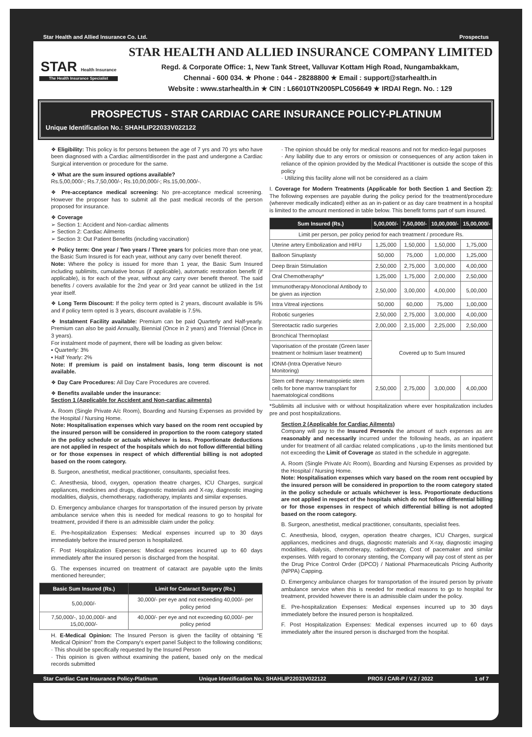Star Health and Allied Insurance Co. Ltd. Prospectus
STAR Health Insurance
The Health Insurance Specialist
STAR HEALTH AND ALLIED INSURANCE COMPANY LIMITED
Regd. & Corporate Office: 1, New Tank Street, Valluvar Kottam High Road, Nungambakkam,
Chennai - 600 034. ★ Phone : 044 - 28288800 ★ Email : support@starhealth.in
Website : www.starhealth.in ★ CIN : L66010TN2005PLC056649 ★ IRDAI Regn. No. : 129
PROSPECTUS - STAR CARDIAC CARE INSURANCE POLICY-PLATINUM
Unique Identification No.: SHAHLIP22033V022122
❖ Eligibility: This policy is for persons between the age of 7 yrs and 70 yrs who have been diagnosed with a Cardiac ailment/disorder in the past and undergone a Cardiac Surgical intervention or procedure for the same.
❖ What are the sum insured options available?
Rs.5,00,000/-; Rs.7,50,000/-; Rs.10,00,000/-; Rs.15,00,000/-.
❖ Pre-acceptance medical screening: No pre-acceptance medical screening. However the proposer has to submit all the past medical records of the person proposed for insurance.
❖ Coverage
➢ Section 1: Accident and Non-cardiac ailments
➢ Section 2: Cardiac Ailments
➢ Section 3: Out Patient Benefits (including vaccination)
❖ Policy term: One year / Two years / Three years for policies more than one year, the Basic Sum Insured is for each year, without any carry over benefit thereof.
Note: Where the policy is issued for more than 1 year, the Basic Sum Insured including sublimits, cumulative bonus (if applicable), automatic restoration benefit (if applicable), is for each of the year, without any carry over benefit thereof. The said benefits / covers available for the 2nd year or 3rd year cannot be utilized in the 1st year itself.
❖ Long Term Discount: If the policy term opted is 2 years, discount available is 5% and if policy term opted is 3 years, discount available is 7.5%.
❖ Instalment Facility available: Premium can be paid Quarterly and Half-yearly. Premium can also be paid Annually, Biennial (Once in 2 years) and Triennial (Once in 3 years).
For instalment mode of payment, there will be loading as given below:
▪ Quarterly: 3%
▪ Half Yearly: 2%
Note: If premium is paid on instalment basis, long term discount is not available.
❖ Day Care Procedures: All Day Care Procedures are covered.
❖ Benefits available under the insurance:
Section 1 (Applicable for Accident and Non-cardiac ailments)
A. Room (Single Private A/c Room), Boarding and Nursing Expenses as provided by the Hospital / Nursing Home.
Note: Hospitalisation expenses which vary based on the room rent occupied by the insured person will be considered in proportion to the room category stated in the policy schedule or actuals whichever is less. Proportionate deductions are not applied in respect of the hospitals which do not follow differential billing or for those expenses in respect of which differential billing is not adopted based on the room category.
B. Surgeon, anesthetist, medical practitioner, consultants, specialist fees.
C. Anesthesia, blood, oxygen, operation theatre charges, ICU Charges, surgical appliances, medicines and drugs, diagnostic materials and X-ray, diagnostic imaging modalities, dialysis, chemotherapy, radiotherapy, implants and similar expenses.
D. Emergency ambulance charges for transportation of the insured person by private ambulance service when this is needed for medical reasons to go to hospital for treatment, provided if there is an admissible claim under the policy.
E. Pre-hospitalization Expenses: Medical expenses incurred up to 30 days immediately before the insured person is hospitalized.
F. Post Hospitalization Expenses: Medical expenses incurred up to 60 days immediately after the insured person is discharged from the hospital.
G. The expenses incurred on treatment of cataract are payable upto the limits mentioned hereunder;
| Basic Sum Insured (Rs.) | Limit for Cataract Surgery (Rs.) |
| --- | --- |
| 5,00,000/- | 30,000/- per eye and not exceeding 40,000/- per policy period |
| 7,50,000/-, 10,00,000/- and 15,00,000/- | 40,000/- per eye and not exceeding 60,000/- per policy period |
H. E-Medical Opinion: The Insured Person is given the facility of obtaining “E Medical Opinion” from the Company's expert panel Subject to the following conditions;
· This should be specifically requested by the Insured Person
· This opinion is given without examining the patient, based only on the medical records submitted
· The opinion should be only for medical reasons and not for medico-legal purposes
· Any liability due to any errors or omission or consequences of any action taken in reliance of the opinion provided by the Medical Practitioner is outside the scope of this policy
· Utilizing this facility alone will not be considered as a claim
I. Coverage for Modern Treatments (Applicable for both Section 1 and Section 2): The following expenses are payable during the policy period for the treatment/procedure (wherever medically indicated) either as an in-patient or as day care treatment in a hospital is limited to the amount mentioned in table below. This benefit forms part of sum insured.
| Sum Insured (Rs.) | 5,00,000/- | 7,50,000/- | 10,00,000/- | 15,00,000/- |
| --- | --- | --- | --- | --- |
| Limit per person, per policy period for each treatment / procedure Rs. | | | | |
| Uterine artery Embolization and HIFU | 1,25,000 | 1,50,000 | 1,50,000 | 1,75,000 |
| Balloon Sinuplasty | 50,000 | 75,000 | 1,00,000 | 1,25,000 |
| Deep Brain Stimulation | 2,50,000 | 2,75,000 | 3,00,000 | 4,00,000 |
| Oral Chemotheraphy* | 1,25,000 | 1,75,000 | 2,00,000 | 2,50,000 |
| Immunotherapy-Monoclonal Antibody to be given as injection | 2,50,000 | 3,00,000 | 4,00,000 | 5,00,000 |
| Intra Vitreal injections | 50,000 | 60,000 | 75,000 | 1,00,000 |
| Robotic surgeries | 2,50,000 | 2,75,000 | 3,00,000 | 4,00,000 |
| Stereotactic radio surgeries | 2,00,000 | 2,15,000 | 2,25,000 | 2,50,000 |
| Bronchical Thermoplast | Covered up to Sum Insured | | | |
| Vaporisation of the prostate (Green laser treatment or holmium laser treatment) | | | | |
| IONM-(Intra Operative Neuro Monitoring) | | | | |
| Stem cell therapy: Hematopoietic stem cells for bone marrow transplant for haematological conditions | 2,50,000 | 2,75,000 | 3,00,000 | 4,00,000 |
*Sublimits all inclusive with or without hospitalization where ever hospitalization includes pre and post hospitalizations.
Section 2 (Applicable for Cardiac Ailments)
Company will pay to the Insured Person/s the amount of such expenses as are reasonably and necessarily incurred under the following heads, as an inpatient under for treatment of all cardiac related complications , up-to the limits mentioned but not exceeding the Limit of Coverage as stated in the schedule in aggregate.
A. Room (Single Private A/c Room), Boarding and Nursing Expenses as provided by the Hospital / Nursing Home.
Note: Hospitalisation expenses which vary based on the room rent occupied by the insured person will be considered in proportion to the room category stated in the policy schedule or actuals whichever is less. Proportionate deductions are not applied in respect of the hospitals which do not follow differential billing or for those expenses in respect of which differential billing is not adopted based on the room category.
B. Surgeon, anesthetist, medical practitioner, consultants, specialist fees.
C. Anesthesia, blood, oxygen, operation theatre charges, ICU Charges, surgical appliances, medicines and drugs, diagnostic materials and X-ray, diagnostic imaging modalities, dialysis, chemotherapy, radiotherapy, Cost of pacemaker and similar expenses. With regard to coronary stenting, the Company will pay cost of stent as per the Drug Price Control Order (DPCO) / National Pharmaceuticals Pricing Authority (NPPA) Capping.
D. Emergency ambulance charges for transportation of the insured person by private ambulance service when this is needed for medical reasons to go to hospital for treatment, provided however there is an admissible claim under the policy.
E. Pre-hospitalization Expenses: Medical expenses incurred up to 30 days immediately before the insured person is hospitalized.
F. Post Hospitalization Expenses: Medical expenses incurred up to 60 days immediately after the insured person is discharged from the hospital.
Star Cardiac Care Insurance Policy-Platinum Unique Identification No.: SHAHLIP22033V022122 PROS / CAR-P / V.2 / 2022 1 of 7